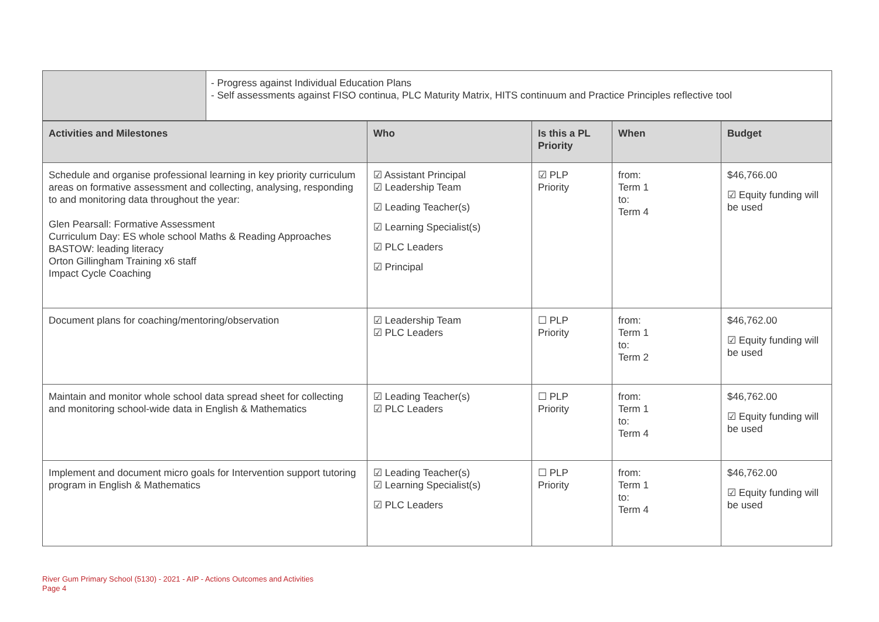| | - Progress against Individual Education Plans - Self assessments against FISO continua, PLC Maturity Matrix, HITS continuum and Practice Principles reflective tool |
| Activities and Milestones | Who | Is this a PL Priority | When | Budget |
| --- | --- | --- | --- | --- |
| Schedule and organise professional learning in key priority curriculum areas on formative assessment and collecting, analysing, responding to and monitoring data throughout the year: Glen Pearsall: Formative Assessment Curriculum Day: ES whole school Maths & Reading Approaches BASTOW: leading literacy Orton Gillingham Training x6 staff Impact Cycle Coaching | ☑ Assistant Principal ☑ Leadership Team ☑ Leading Teacher(s) ☑ Learning Specialist(s) ☑ PLC Leaders ☑ Principal | ☑ PLP Priority | from: Term 1 to: Term 4 | $46,766.00 ☑ Equity funding will be used |
| Document plans for coaching/mentoring/observation | ☑ Leadership Team ☑ PLC Leaders | ☐ PLP Priority | from: Term 1 to: Term 2 | $46,762.00 ☑ Equity funding will be used |
| Maintain and monitor whole school data spread sheet for collecting and monitoring school-wide data in English & Mathematics | ☑ Leading Teacher(s) ☑ PLC Leaders | ☐ PLP Priority | from: Term 1 to: Term 4 | $46,762.00 ☑ Equity funding will be used |
| Implement and document micro goals for Intervention support tutoring program in English & Mathematics | ☑ Leading Teacher(s) ☑ Learning Specialist(s) ☑ PLC Leaders | ☐ PLP Priority | from: Term 1 to: Term 4 | $46,762.00 ☑ Equity funding will be used |
River Gum Primary School (5130) - 2021 - AIP - Actions Outcomes and Activities
Page 4